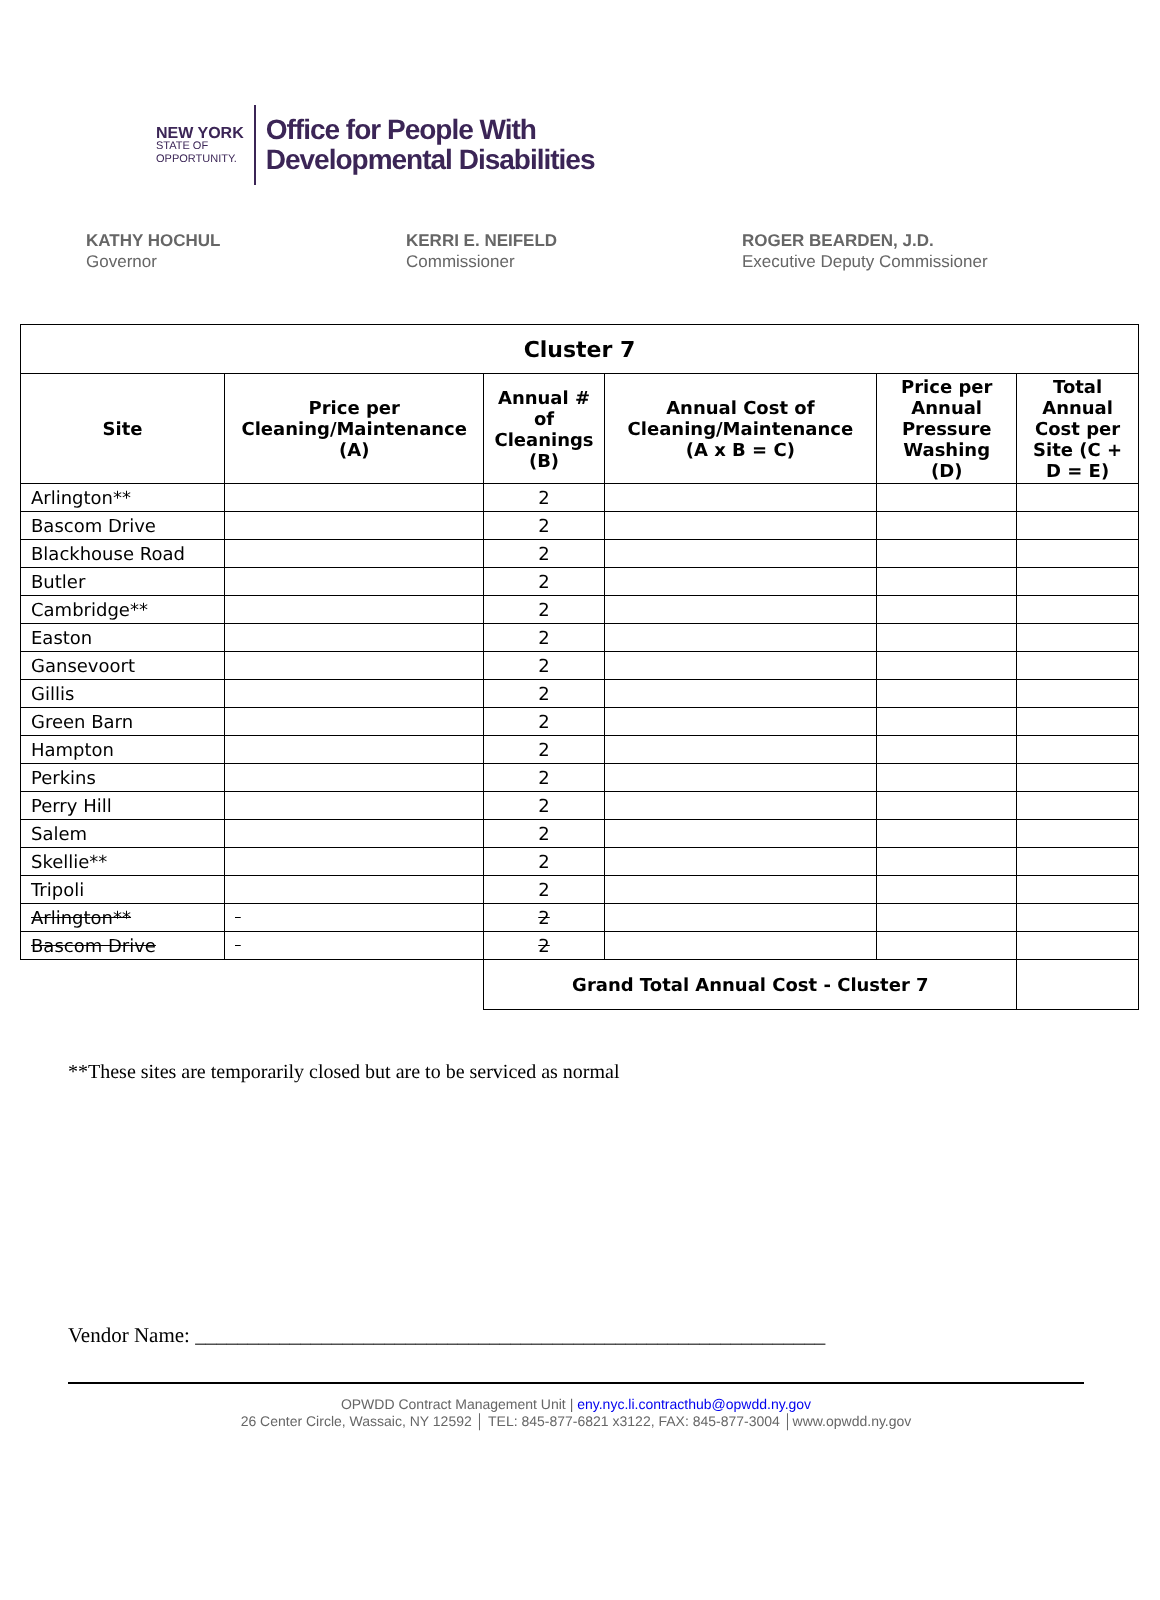NEW YORK
STATE OF
OPPORTUNITY.
Office for People With
Developmental Disabilities
KATHY HOCHUL
Governor
KERRI E. NEIFELD
Commissioner
ROGER BEARDEN, J.D.
Executive Deputy Commissioner
| Cluster 7 | | | | | |
| --- | --- | --- | --- | --- | --- |
| Site | Price per Cleaning/Maintenance (A) | Annual # of Cleanings (B) | Annual Cost of Cleaning/Maintenance (A x B = C) | Price per Annual Pressure Washing (D) | Total Annual Cost per Site (C + D = E) |
| Arlington** | | 2 | | | |
| Bascom Drive | | 2 | | | |
| Blackhouse Road | | 2 | | | |
| Butler | | 2 | | | |
| Cambridge** | | 2 | | | |
| Easton | | 2 | | | |
| Gansevoort | | 2 | | | |
| Gillis | | 2 | | | |
| Green Barn | | 2 | | | |
| Hampton | | 2 | | | |
| Perkins | | 2 | | | |
| Perry Hill | | 2 | | | |
| Salem | | 2 | | | |
| Skellie** | | 2 | | | |
| Tripoli | | 2 | | | |
| Arlington** | | 2 | | | |
| Bascom Drive | | 2 | | | |
| | | Grand Total Annual Cost - Cluster 7 | | | |
**These sites are temporarily closed but are to be serviced as normal
Vendor Name: ____________________________________________________________
OPWDD Contract Management Unit | eny.nyc.li.contracthub@opwdd.ny.gov
26 Center Circle, Wassaic, NY 12592 │ TEL: 845-877-6821 x3122, FAX: 845-877-3004 │www.opwdd.ny.gov